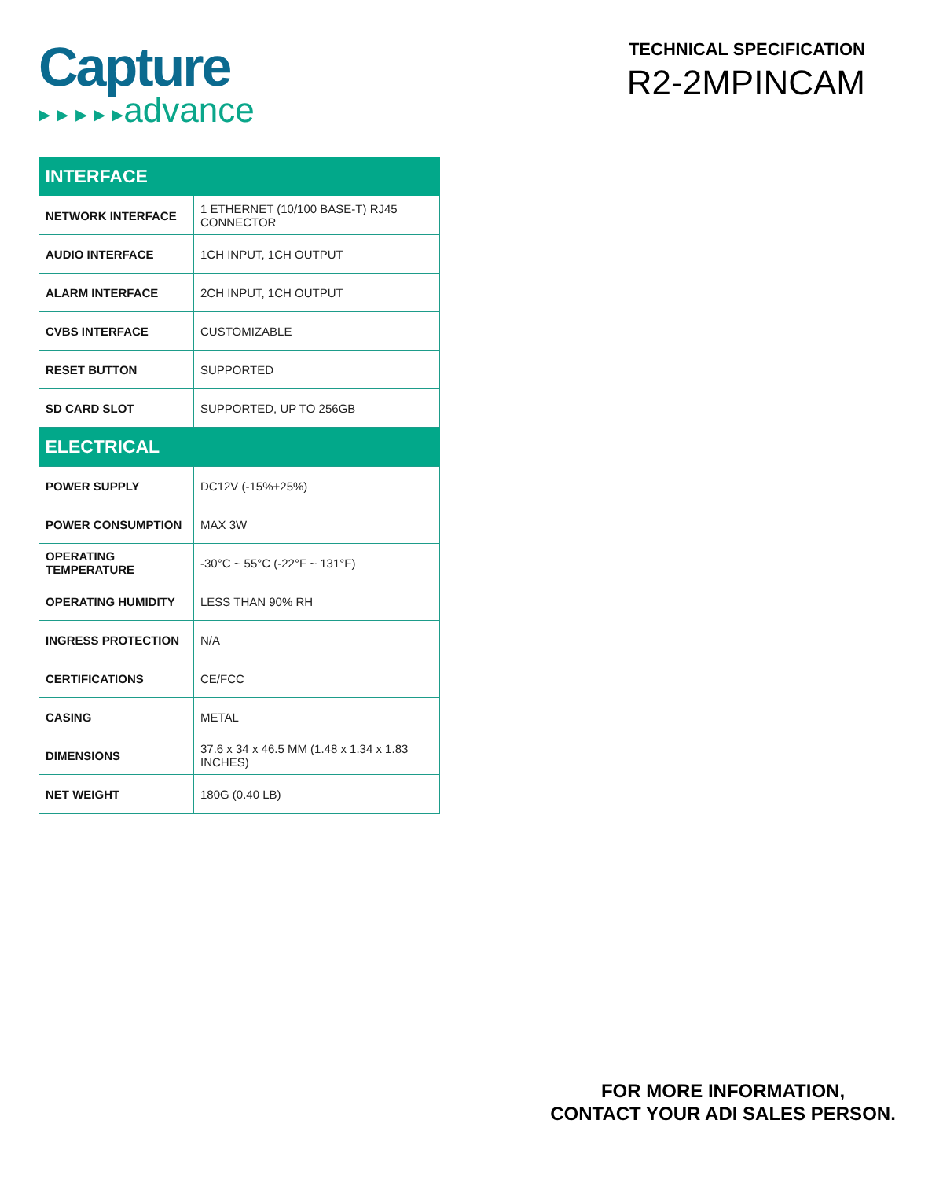Capture
▸ ▸ ▸ ▸ ▸advance
TECHNICAL SPECIFICATION
R2-2MPINCAM
| INTERFACE | |
| --- | --- |
| NETWORK INTERFACE | 1 ETHERNET (10/100 BASE-T) RJ45 CONNECTOR |
| AUDIO INTERFACE | 1CH INPUT, 1CH OUTPUT |
| ALARM INTERFACE | 2CH INPUT, 1CH OUTPUT |
| CVBS INTERFACE | CUSTOMIZABLE |
| RESET BUTTON | SUPPORTED |
| SD CARD SLOT | SUPPORTED, UP TO 256GB |
| ELECTRICAL | |
| POWER SUPPLY | DC12V (-15%+25%) |
| POWER CONSUMPTION | MAX 3W |
| OPERATING TEMPERATURE | -30°C ~ 55°C (-22°F ~ 131°F) |
| OPERATING HUMIDITY | LESS THAN 90% RH |
| INGRESS PROTECTION | N/A |
| CERTIFICATIONS | CE/FCC |
| CASING | METAL |
| DIMENSIONS | 37.6 x 34 x 46.5 MM (1.48 x 1.34 x 1.83 INCHES) |
| NET WEIGHT | 180G (0.40 LB) |
FOR MORE INFORMATION,
CONTACT YOUR ADI SALES PERSON.